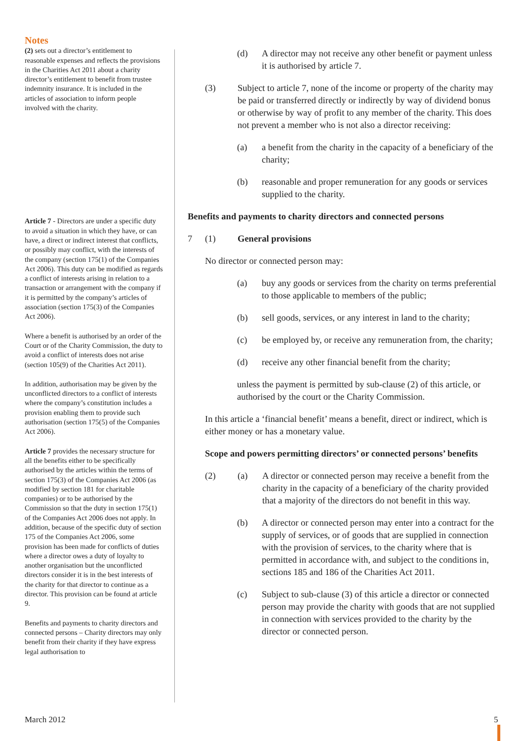Notes
(2) sets out a director’s entitlement to reasonable expenses and reflects the provisions in the Charities Act 2011 about a charity director’s entitlement to benefit from trustee indemnity insurance. It is included in the articles of association to inform people involved with the charity.
Article 7 - Directors are under a specific duty to avoid a situation in which they have, or can have, a direct or indirect interest that conflicts, or possibly may conflict, with the interests of the company (section 175(1) of the Companies Act 2006). This duty can be modified as regards a conflict of interests arising in relation to a transaction or arrangement with the company if it is permitted by the company’s articles of association (section 175(3) of the Companies Act 2006).
Where a benefit is authorised by an order of the Court or of the Charity Commission, the duty to avoid a conflict of interests does not arise (section 105(9) of the Charities Act 2011).
In addition, authorisation may be given by the unconflicted directors to a conflict of interests where the company’s constitution includes a provision enabling them to provide such authorisation (section 175(5) of the Companies Act 2006).
Article 7 provides the necessary structure for all the benefits either to be specifically authorised by the articles within the terms of section 175(3) of the Companies Act 2006 (as modified by section 181 for charitable companies) or to be authorised by the Commission so that the duty in section 175(1) of the Companies Act 2006 does not apply. In addition, because of the specific duty of section 175 of the Companies Act 2006, some provision has been made for conflicts of duties where a director owes a duty of loyalty to another organisation but the unconflicted directors consider it is in the best interests of the charity for that director to continue as a director. This provision can be found at article 9.
Benefits and payments to charity directors and connected persons – Charity directors may only benefit from their charity if they have express legal authorisation to
(d) A director may not receive any other benefit or payment unless it is authorised by article 7.
(3) Subject to article 7, none of the income or property of the charity may be paid or transferred directly or indirectly by way of dividend bonus or otherwise by way of profit to any member of the charity. This does not prevent a member who is not also a director receiving:
(a) a benefit from the charity in the capacity of a beneficiary of the charity;
(b) reasonable and proper remuneration for any goods or services supplied to the charity.
Benefits and payments to charity directors and connected persons
7 (1) General provisions
No director or connected person may:
(a) buy any goods or services from the charity on terms preferential to those applicable to members of the public;
(b) sell goods, services, or any interest in land to the charity;
(c) be employed by, or receive any remuneration from, the charity;
(d) receive any other financial benefit from the charity;
unless the payment is permitted by sub-clause (2) of this article, or authorised by the court or the Charity Commission.
In this article a ‘financial benefit’ means a benefit, direct or indirect, which is either money or has a monetary value.
Scope and powers permitting directors’ or connected persons’ benefits
(2) (a) A director or connected person may receive a benefit from the charity in the capacity of a beneficiary of the charity provided that a majority of the directors do not benefit in this way.
(b) A director or connected person may enter into a contract for the supply of services, or of goods that are supplied in connection with the provision of services, to the charity where that is permitted in accordance with, and subject to the conditions in, sections 185 and 186 of the Charities Act 2011.
(c) Subject to sub-clause (3) of this article a director or connected person may provide the charity with goods that are not supplied in connection with services provided to the charity by the director or connected person.
March 2012 5